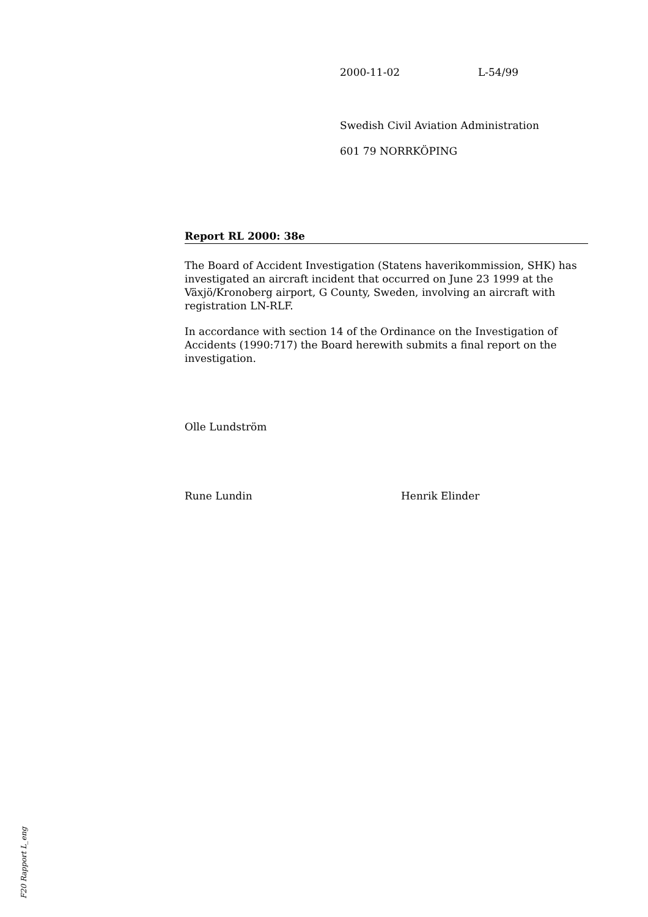2000-11-02 L-54/99
Swedish Civil Aviation Administration
601 79 NORRKÖPING
Report RL 2000: 38e
The Board of Accident Investigation (Statens haverikommission, SHK) has investigated an aircraft incident that occurred on June 23 1999 at the Växjö/Kronoberg airport, G County, Sweden, involving an aircraft with registration LN-RLF.
In accordance with section 14 of the Ordinance on the Investigation of Accidents (1990:717) the Board herewith submits a final report on the investigation.
Olle Lundström
Rune Lundin Henrik Elinder
F20 Rapport L_eng